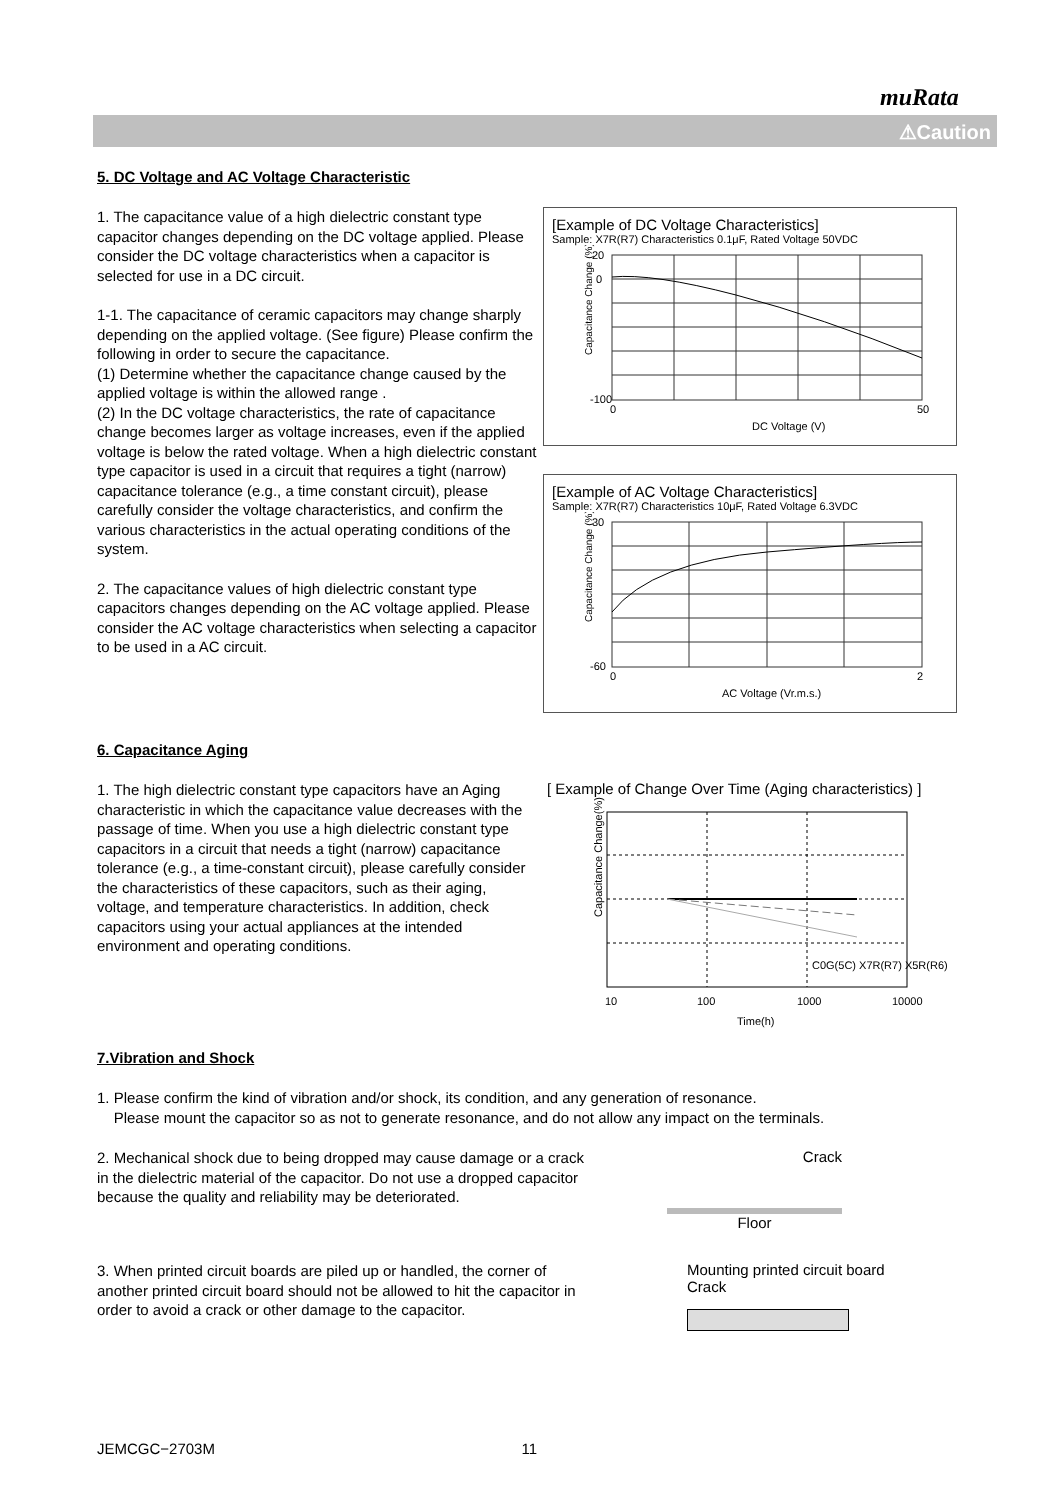muRata
⚠Caution
5. DC Voltage and AC Voltage Characteristic
1. The capacitance value of a high dielectric constant type capacitor changes depending on the DC voltage applied. Please consider the DC voltage characteristics when a capacitor is selected for use in a DC circuit.
1-1. The capacitance of ceramic capacitors may change sharply depending on the applied voltage. (See figure) Please confirm the following in order to secure the capacitance.
(1) Determine whether the capacitance change caused by the applied voltage is within the allowed range .
(2) In the DC voltage characteristics, the rate of capacitance change becomes larger as voltage increases, even if the applied voltage is below the rated voltage. When a high dielectric constant type capacitor is used in a circuit that requires a tight (narrow) capacitance tolerance (e.g., a time constant circuit), please carefully consider the voltage characteristics, and confirm the various characteristics in the actual operating conditions of the system.
2. The capacitance values of high dielectric constant type capacitors changes depending on the AC voltage applied. Please consider the AC voltage characteristics when selecting a capacitor to be used in a AC circuit.
[Example of DC Voltage Characteristics]
Sample: X7R(R7) Characteristics 0.1μF, Rated Voltage 50VDC
Capacitance Change (%)
DC Voltage (V)
20
0
-100
0
50
[Example of AC Voltage Characteristics]
Sample: X7R(R7) Characteristics 10μF, Rated Voltage 6.3VDC
Capacitance Change (%)
AC Voltage (Vr.m.s.)
30
-60
0
2
6. Capacitance Aging
1. The high dielectric constant type capacitors have an Aging characteristic in which the capacitance value decreases with the passage of time. When you use a high dielectric constant type capacitors in a circuit that needs a tight (narrow) capacitance tolerance (e.g., a time-constant circuit), please carefully consider the characteristics of these capacitors, such as their aging, voltage, and temperature characteristics. In addition, check capacitors using your actual appliances at the intended environment and operating conditions.
[ Example of Change Over Time (Aging characteristics) ]
Capacitance Change(%)
C0G(5C) X7R(R7) X5R(R6)
Time(h)
10
100
1000
10000
7.Vibration and Shock
1. Please confirm the kind of vibration and/or shock, its condition, and any generation of resonance.
Please mount the capacitor so as not to generate resonance, and do not allow any impact on the terminals.
2. Mechanical shock due to being dropped may cause damage or a crack in the dielectric material of the capacitor. Do not use a dropped capacitor because the quality and reliability may be deteriorated.
Crack
Floor
3. When printed circuit boards are piled up or handled, the corner of another printed circuit board should not be allowed to hit the capacitor in order to avoid a crack or other damage to the capacitor.
Mounting printed circuit board
Crack
JEMCGC−2703M 11